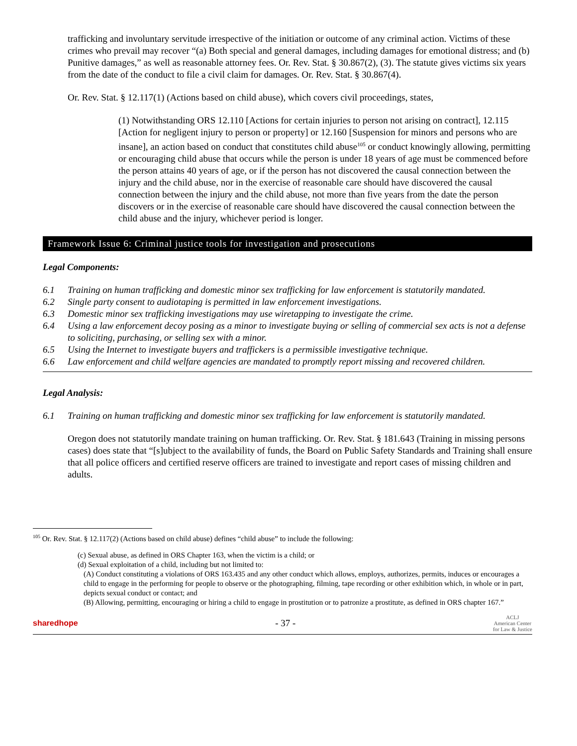trafficking and involuntary servitude irrespective of the initiation or outcome of any criminal action. Victims of these crimes who prevail may recover “(a) Both special and general damages, including damages for emotional distress; and (b) Punitive damages,” as well as reasonable attorney fees. Or. Rev. Stat. § 30.867(2), (3). The statute gives victims six years from the date of the conduct to file a civil claim for damages. Or. Rev. Stat. § 30.867(4).
Or. Rev. Stat. § 12.117(1) (Actions based on child abuse), which covers civil proceedings, states,
(1) Notwithstanding ORS 12.110 [Actions for certain injuries to person not arising on contract], 12.115 [Action for negligent injury to person or property] or 12.160 [Suspension for minors and persons who are insane], an action based on conduct that constitutes child abuse<sup>105</sup> or conduct knowingly allowing, permitting or encouraging child abuse that occurs while the person is under 18 years of age must be commenced before the person attains 40 years of age, or if the person has not discovered the causal connection between the injury and the child abuse, nor in the exercise of reasonable care should have discovered the causal connection between the injury and the child abuse, not more than five years from the date the person discovers or in the exercise of reasonable care should have discovered the causal connection between the child abuse and the injury, whichever period is longer.
Framework Issue 6: Criminal justice tools for investigation and prosecutions
Legal Components:
6.1 Training on human trafficking and domestic minor sex trafficking for law enforcement is statutorily mandated.
6.2 Single party consent to audiotaping is permitted in law enforcement investigations.
6.3 Domestic minor sex trafficking investigations may use wiretapping to investigate the crime.
6.4 Using a law enforcement decoy posing as a minor to investigate buying or selling of commercial sex acts is not a defense to soliciting, purchasing, or selling sex with a minor.
6.5 Using the Internet to investigate buyers and traffickers is a permissible investigative technique.
6.6 Law enforcement and child welfare agencies are mandated to promptly report missing and recovered children.
Legal Analysis:
6.1 Training on human trafficking and domestic minor sex trafficking for law enforcement is statutorily mandated.
Oregon does not statutorily mandate training on human trafficking. Or. Rev. Stat. § 181.643 (Training in missing persons cases) does state that “[s]ubject to the availability of funds, the Board on Public Safety Standards and Training shall ensure that all police officers and certified reserve officers are trained to investigate and report cases of missing children and adults.
<sup>105</sup> Or. Rev. Stat. § 12.117(2) (Actions based on child abuse) defines “child abuse” to include the following:
(c) Sexual abuse, as defined in ORS Chapter 163, when the victim is a child; or
(d) Sexual exploitation of a child, including but not limited to:
(A) Conduct constituting a violations of ORS 163.435 and any other conduct which allows, employs, authorizes, permits, induces or encourages a child to engage in the performing for people to observe or the photographing, filming, tape recording or other exhibition which, in whole or in part, depicts sexual conduct or contact; and
(B) Allowing, permitting, encouraging or hiring a child to engage in prostitution or to patronize a prostitute, as defined in ORS chapter 167.”
sharedhope - 37 - ACLJ
American Center
for Law & Justice